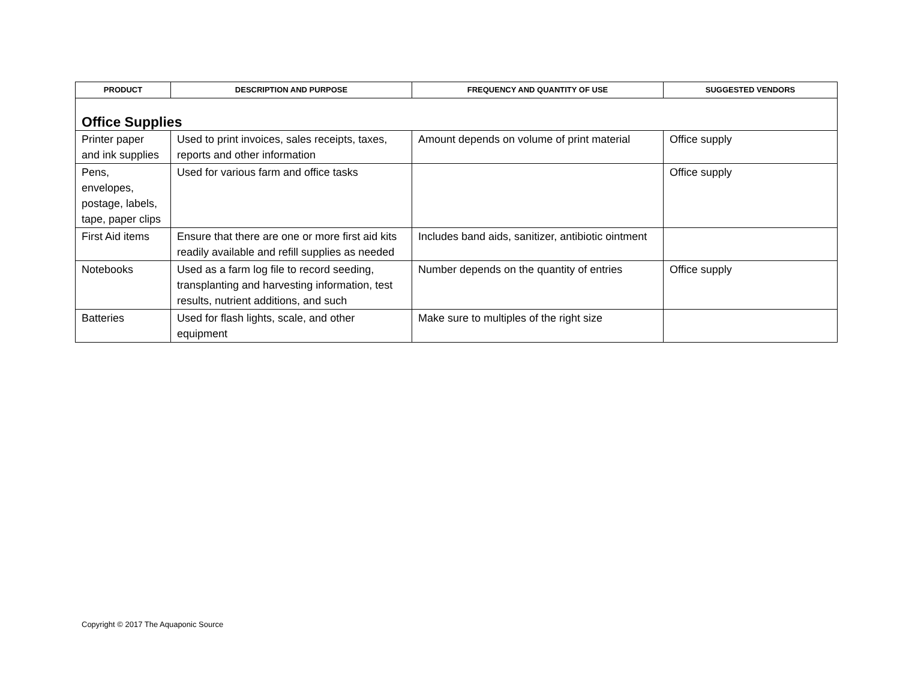| PRODUCT | DESCRIPTION AND PURPOSE | FREQUENCY AND QUANTITY OF USE | SUGGESTED VENDORS |
| --- | --- | --- | --- |
| Office Supplies | | | |
| Printer paper and ink supplies | Used to print invoices, sales receipts, taxes, reports and other information | Amount depends on volume of print material | Office supply |
| Pens, envelopes, postage, labels, tape, paper clips | Used for various farm and office tasks | | Office supply |
| First Aid items | Ensure that there are one or more first aid kits readily available and refill supplies as needed | Includes band aids, sanitizer, antibiotic ointment | |
| Notebooks | Used as a farm log file to record seeding, transplanting and harvesting information, test results, nutrient additions, and such | Number depends on the quantity of entries | Office supply |
| Batteries | Used for flash lights, scale, and other equipment | Make sure to multiples of the right size | |
Copyright © 2017 The Aquaponic Source